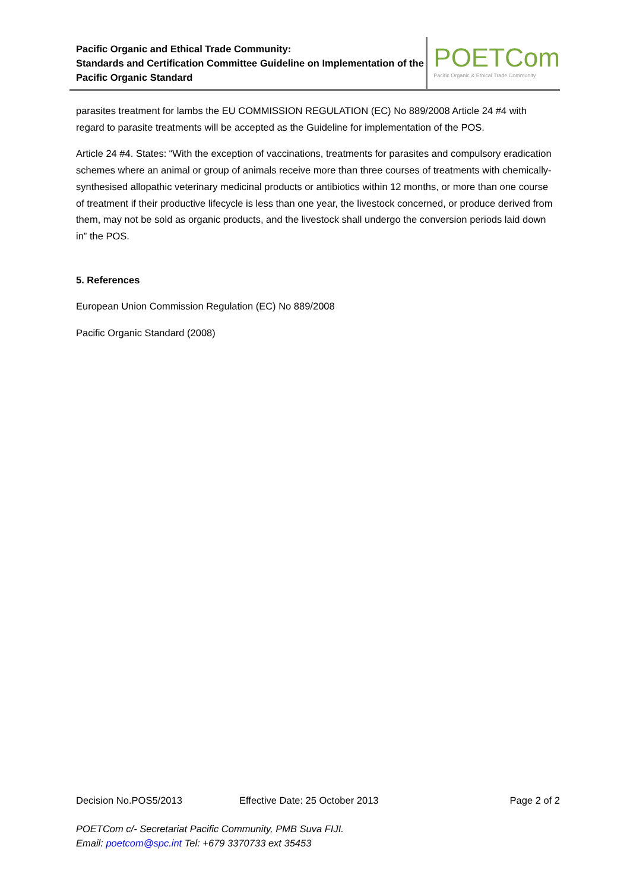Pacific Organic and Ethical Trade Community:
Standards and Certification Committee Guideline on Implementation of the Pacific Organic Standard
POETCom
Pacific Organic & Ethical Trade Community
parasites treatment for lambs the EU COMMISSION REGULATION (EC) No 889/2008 Article 24 #4 with regard to parasite treatments will be accepted as the Guideline for implementation of the POS.
Article 24 #4. States: “With the exception of vaccinations, treatments for parasites and compulsory eradication schemes where an animal or group of animals receive more than three courses of treatments with chemically-synthesised allopathic veterinary medicinal products or antibiotics within 12 months, or more than one course of treatment if their productive lifecycle is less than one year, the livestock concerned, or produce derived from them, may not be sold as organic products, and the livestock shall undergo the conversion periods laid down in” the POS.
5. References
European Union Commission Regulation (EC) No 889/2008
Pacific Organic Standard (2008)
Decision No.POS5/2013 Effective Date: 25 October 2013 Page 2 of 2
POETCom c/- Secretariat Pacific Community, PMB Suva FIJI.
Email: poetcom@spc.int Tel: +679 3370733 ext 35453